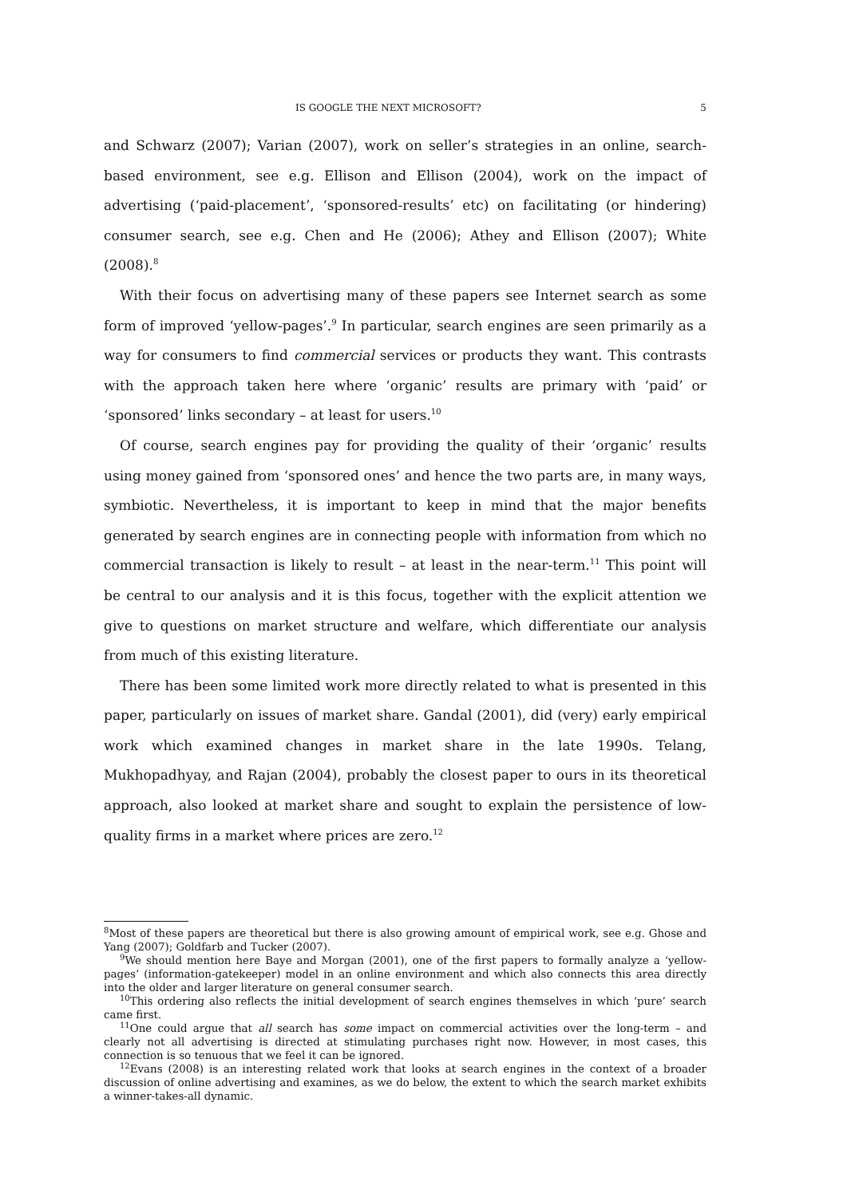IS GOOGLE THE NEXT MICROSOFT? 5
and Schwarz (2007); Varian (2007), work on seller’s strategies in an online, search-based environment, see e.g. Ellison and Ellison (2004), work on the impact of advertising (‘paid-placement’, ‘sponsored-results’ etc) on facilitating (or hindering) consumer search, see e.g. Chen and He (2006); Athey and Ellison (2007); White (2008).<sup>8</sup>
With their focus on advertising many of these papers see Internet search as some form of improved ‘yellow-pages’.<sup>9</sup> In particular, search engines are seen primarily as a way for consumers to find commercial services or products they want. This contrasts with the approach taken here where ‘organic’ results are primary with ‘paid’ or ‘sponsored’ links secondary – at least for users.<sup>10</sup>
Of course, search engines pay for providing the quality of their ‘organic’ results using money gained from ‘sponsored ones’ and hence the two parts are, in many ways, symbiotic. Nevertheless, it is important to keep in mind that the major benefits generated by search engines are in connecting people with information from which no commercial transaction is likely to result – at least in the near-term.<sup>11</sup> This point will be central to our analysis and it is this focus, together with the explicit attention we give to questions on market structure and welfare, which differentiate our analysis from much of this existing literature.
There has been some limited work more directly related to what is presented in this paper, particularly on issues of market share. Gandal (2001), did (very) early empirical work which examined changes in market share in the late 1990s. Telang, Mukhopadhyay, and Rajan (2004), probably the closest paper to ours in its theoretical approach, also looked at market share and sought to explain the persistence of low-quality firms in a market where prices are zero.<sup>12</sup>
<sup>8</sup> Most of these papers are theoretical but there is also growing amount of empirical work, see e.g. Ghose and Yang (2007); Goldfarb and Tucker (2007).
<sup>9</sup> We should mention here Baye and Morgan (2001), one of the first papers to formally analyze a ‘yellow-pages’ (information-gatekeeper) model in an online environment and which also connects this area directly into the older and larger literature on general consumer search.
<sup>10</sup> This ordering also reflects the initial development of search engines themselves in which ‘pure’ search came first.
<sup>11</sup> One could argue that all search has some impact on commercial activities over the long-term – and clearly not all advertising is directed at stimulating purchases right now. However, in most cases, this connection is so tenuous that we feel it can be ignored.
<sup>12</sup> Evans (2008) is an interesting related work that looks at search engines in the context of a broader discussion of online advertising and examines, as we do below, the extent to which the search market exhibits a winner-takes-all dynamic.